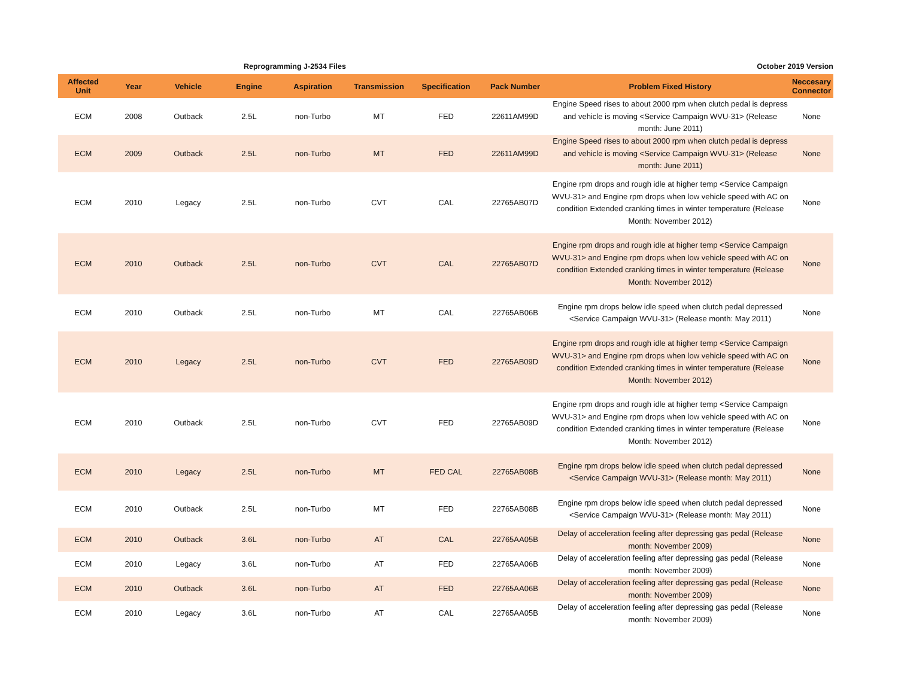Reprogramming J-2534 Files October 2019 Version
| Affected Unit | Year | Vehicle | Engine | Aspiration | Transmission | Specification | Pack Number | Problem Fixed History | Neccesary Connector |
| --- | --- | --- | --- | --- | --- | --- | --- | --- | --- |
| ECM | 2008 | Outback | 2.5L | non-Turbo | MT | FED | 22611AM99D | Engine Speed rises to about 2000 rpm when clutch pedal is depress and vehicle is moving <Service Campaign WVU-31> (Release month: June 2011) | None |
| ECM | 2009 | Outback | 2.5L | non-Turbo | MT | FED | 22611AM99D | Engine Speed rises to about 2000 rpm when clutch pedal is depress and vehicle is moving <Service Campaign WVU-31> (Release month: June 2011) | None |
| ECM | 2010 | Legacy | 2.5L | non-Turbo | CVT | CAL | 22765AB07D | Engine rpm drops and rough idle at higher temp <Service Campaign WVU-31> and Engine rpm drops when low vehicle speed with AC on condition Extended cranking times in winter temperature (Release Month: November 2012) | None |
| ECM | 2010 | Outback | 2.5L | non-Turbo | CVT | CAL | 22765AB07D | Engine rpm drops and rough idle at higher temp <Service Campaign WVU-31> and Engine rpm drops when low vehicle speed with AC on condition Extended cranking times in winter temperature (Release Month: November 2012) | None |
| ECM | 2010 | Outback | 2.5L | non-Turbo | MT | CAL | 22765AB06B | Engine rpm drops below idle speed when clutch pedal depressed <Service Campaign WVU-31> (Release month: May 2011) | None |
| ECM | 2010 | Legacy | 2.5L | non-Turbo | CVT | FED | 22765AB09D | Engine rpm drops and rough idle at higher temp <Service Campaign WVU-31> and Engine rpm drops when low vehicle speed with AC on condition Extended cranking times in winter temperature (Release Month: November 2012) | None |
| ECM | 2010 | Outback | 2.5L | non-Turbo | CVT | FED | 22765AB09D | Engine rpm drops and rough idle at higher temp <Service Campaign WVU-31> and Engine rpm drops when low vehicle speed with AC on condition Extended cranking times in winter temperature (Release Month: November 2012) | None |
| ECM | 2010 | Legacy | 2.5L | non-Turbo | MT | FED CAL | 22765AB08B | Engine rpm drops below idle speed when clutch pedal depressed <Service Campaign WVU-31> (Release month: May 2011) | None |
| ECM | 2010 | Outback | 2.5L | non-Turbo | MT | FED | 22765AB08B | Engine rpm drops below idle speed when clutch pedal depressed <Service Campaign WVU-31> (Release month: May 2011) | None |
| ECM | 2010 | Outback | 3.6L | non-Turbo | AT | CAL | 22765AA05B | Delay of acceleration feeling after depressing gas pedal (Release month: November 2009) | None |
| ECM | 2010 | Legacy | 3.6L | non-Turbo | AT | FED | 22765AA06B | Delay of acceleration feeling after depressing gas pedal (Release month: November 2009) | None |
| ECM | 2010 | Outback | 3.6L | non-Turbo | AT | FED | 22765AA06B | Delay of acceleration feeling after depressing gas pedal (Release month: November 2009) | None |
| ECM | 2010 | Legacy | 3.6L | non-Turbo | AT | CAL | 22765AA05B | Delay of acceleration feeling after depressing gas pedal (Release month: November 2009) | None |